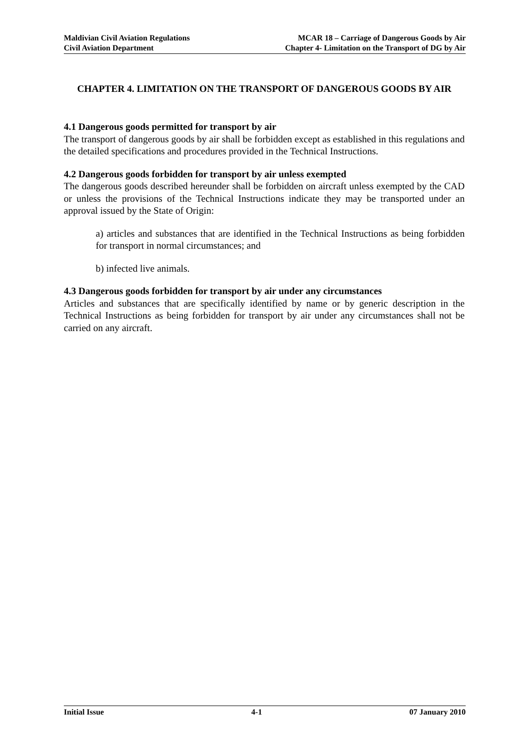Maldivian Civil Aviation Regulations
Civil Aviation Department
MCAR 18 – Carriage of Dangerous Goods by Air
Chapter 4- Limitation on the Transport of DG by Air
CHAPTER 4. LIMITATION ON THE TRANSPORT OF DANGEROUS GOODS BY AIR
4.1 Dangerous goods permitted for transport by air
The transport of dangerous goods by air shall be forbidden except as established in this regulations and the detailed specifications and procedures provided in the Technical Instructions.
4.2 Dangerous goods forbidden for transport by air unless exempted
The dangerous goods described hereunder shall be forbidden on aircraft unless exempted by the CAD or unless the provisions of the Technical Instructions indicate they may be transported under an approval issued by the State of Origin:
a) articles and substances that are identified in the Technical Instructions as being forbidden for transport in normal circumstances; and
b) infected live animals.
4.3 Dangerous goods forbidden for transport by air under any circumstances
Articles and substances that are specifically identified by name or by generic description in the Technical Instructions as being forbidden for transport by air under any circumstances shall not be carried on any aircraft.
Initial Issue 4-1 07 January 2010